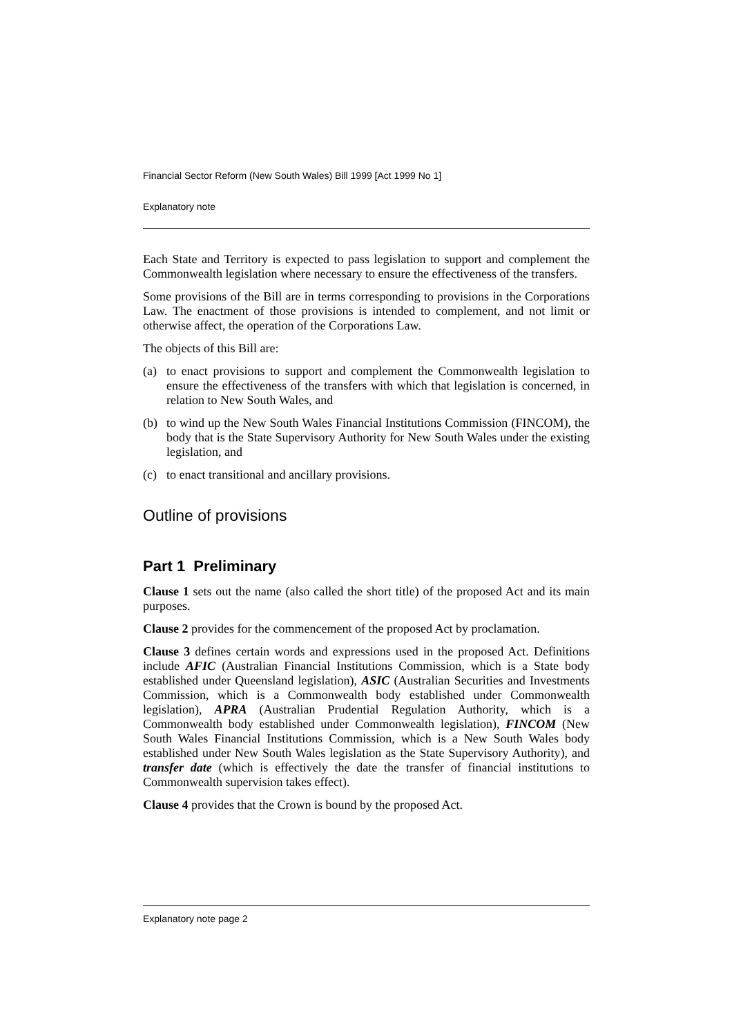Financial Sector Reform (New South Wales) Bill 1999 [Act 1999 No 1]
Explanatory note
Each State and Territory is expected to pass legislation to support and complement the Commonwealth legislation where necessary to ensure the effectiveness of the transfers.
Some provisions of the Bill are in terms corresponding to provisions in the Corporations Law. The enactment of those provisions is intended to complement, and not limit or otherwise affect, the operation of the Corporations Law.
The objects of this Bill are:
(a) to enact provisions to support and complement the Commonwealth legislation to ensure the effectiveness of the transfers with which that legislation is concerned, in relation to New South Wales, and
(b) to wind up the New South Wales Financial Institutions Commission (FINCOM), the body that is the State Supervisory Authority for New South Wales under the existing legislation, and
(c) to enact transitional and ancillary provisions.
Outline of provisions
Part 1 Preliminary
Clause 1 sets out the name (also called the short title) of the proposed Act and its main purposes.
Clause 2 provides for the commencement of the proposed Act by proclamation.
Clause 3 defines certain words and expressions used in the proposed Act. Definitions include AFIC (Australian Financial Institutions Commission, which is a State body established under Queensland legislation), ASIC (Australian Securities and Investments Commission, which is a Commonwealth body established under Commonwealth legislation), APRA (Australian Prudential Regulation Authority, which is a Commonwealth body established under Commonwealth legislation), FINCOM (New South Wales Financial Institutions Commission, which is a New South Wales body established under New South Wales legislation as the State Supervisory Authority), and transfer date (which is effectively the date the transfer of financial institutions to Commonwealth supervision takes effect).
Clause 4 provides that the Crown is bound by the proposed Act.
Explanatory note page 2